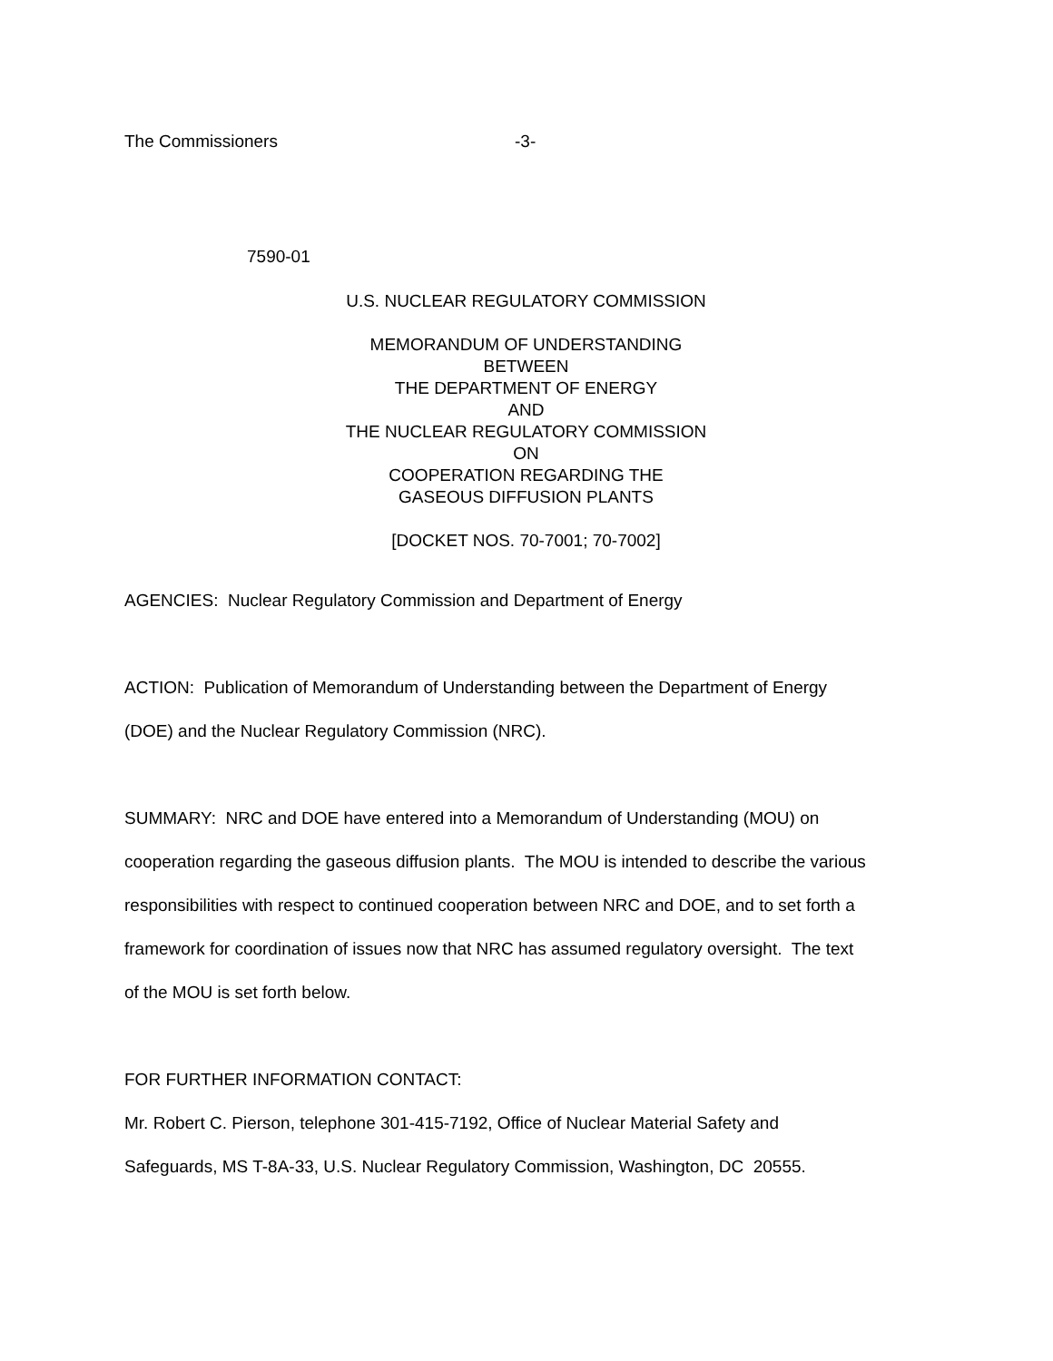The Commissioners -3-
7590-01
U.S. NUCLEAR REGULATORY COMMISSION
MEMORANDUM OF UNDERSTANDING
BETWEEN
THE DEPARTMENT OF ENERGY
AND
THE NUCLEAR REGULATORY COMMISSION
ON
COOPERATION REGARDING THE
GASEOUS DIFFUSION PLANTS
[DOCKET NOS. 70-7001; 70-7002]
AGENCIES: Nuclear Regulatory Commission and Department of Energy
ACTION: Publication of Memorandum of Understanding between the Department of Energy
(DOE) and the Nuclear Regulatory Commission (NRC).
SUMMARY: NRC and DOE have entered into a Memorandum of Understanding (MOU) on
cooperation regarding the gaseous diffusion plants. The MOU is intended to describe the various
responsibilities with respect to continued cooperation between NRC and DOE, and to set forth a
framework for coordination of issues now that NRC has assumed regulatory oversight. The text
of the MOU is set forth below.
FOR FURTHER INFORMATION CONTACT:
Mr. Robert C. Pierson, telephone 301-415-7192, Office of Nuclear Material Safety and
Safeguards, MS T-8A-33, U.S. Nuclear Regulatory Commission, Washington, DC 20555.